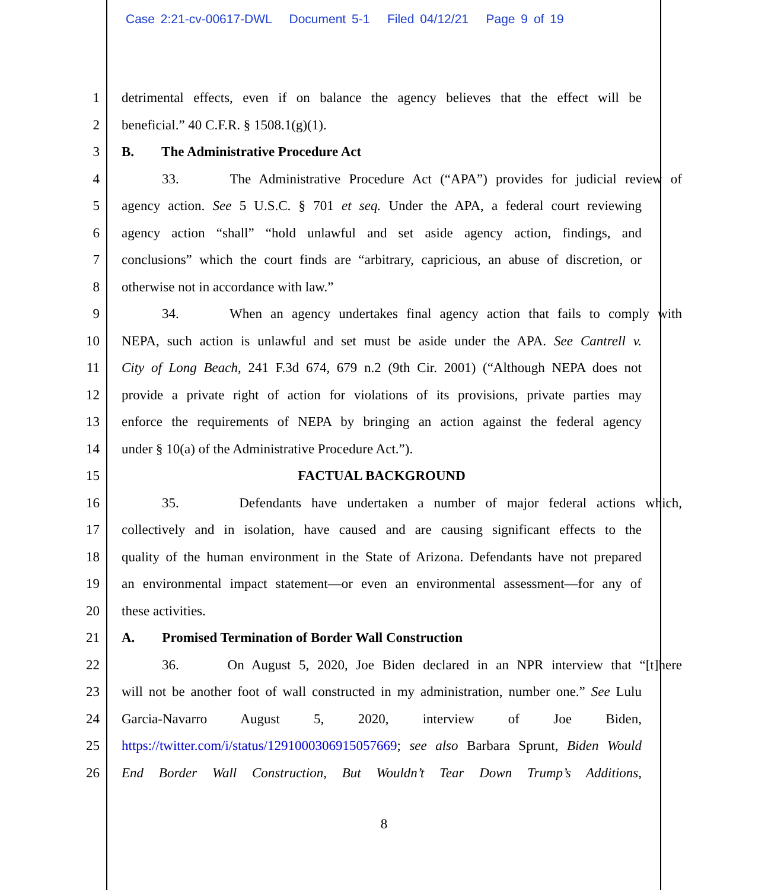Case 2:21-cv-00617-DWL Document 5-1 Filed 04/12/21 Page 9 of 19
1 detrimental effects, even if on balance the agency believes that the effect will be
2 beneficial.” 40 C.F.R. § 1508.1(g)(1).
3 B. The Administrative Procedure Act
4 33. The Administrative Procedure Act (“APA”) provides for judicial review of
5 agency action. See 5 U.S.C. § 701 et seq. Under the APA, a federal court reviewing
6 agency action “shall” “hold unlawful and set aside agency action, findings, and
7 conclusions” which the court finds are “arbitrary, capricious, an abuse of discretion, or
8 otherwise not in accordance with law.”
9 34. When an agency undertakes final agency action that fails to comply with
10 NEPA, such action is unlawful and set must be aside under the APA. See Cantrell v.
11 City of Long Beach, 241 F.3d 674, 679 n.2 (9th Cir. 2001) (“Although NEPA does not
12 provide a private right of action for violations of its provisions, private parties may
13 enforce the requirements of NEPA by bringing an action against the federal agency
14 under § 10(a) of the Administrative Procedure Act.”).
15 FACTUAL BACKGROUND
16 35. Defendants have undertaken a number of major federal actions which,
17 collectively and in isolation, have caused and are causing significant effects to the
18 quality of the human environment in the State of Arizona. Defendants have not prepared
19 an environmental impact statement—or even an environmental assessment—for any of
20 these activities.
21 A. Promised Termination of Border Wall Construction
22 36. On August 5, 2020, Joe Biden declared in an NPR interview that “[t]here
23 will not be another foot of wall constructed in my administration, number one.” See Lulu
24 Garcia-Navarro August 5, 2020, interview of Joe Biden,
25 https://twitter.com/i/status/1291000306915057669; see also Barbara Sprunt, Biden Would
26 End Border Wall Construction, But Wouldn’t Tear Down Trump’s Additions,
8